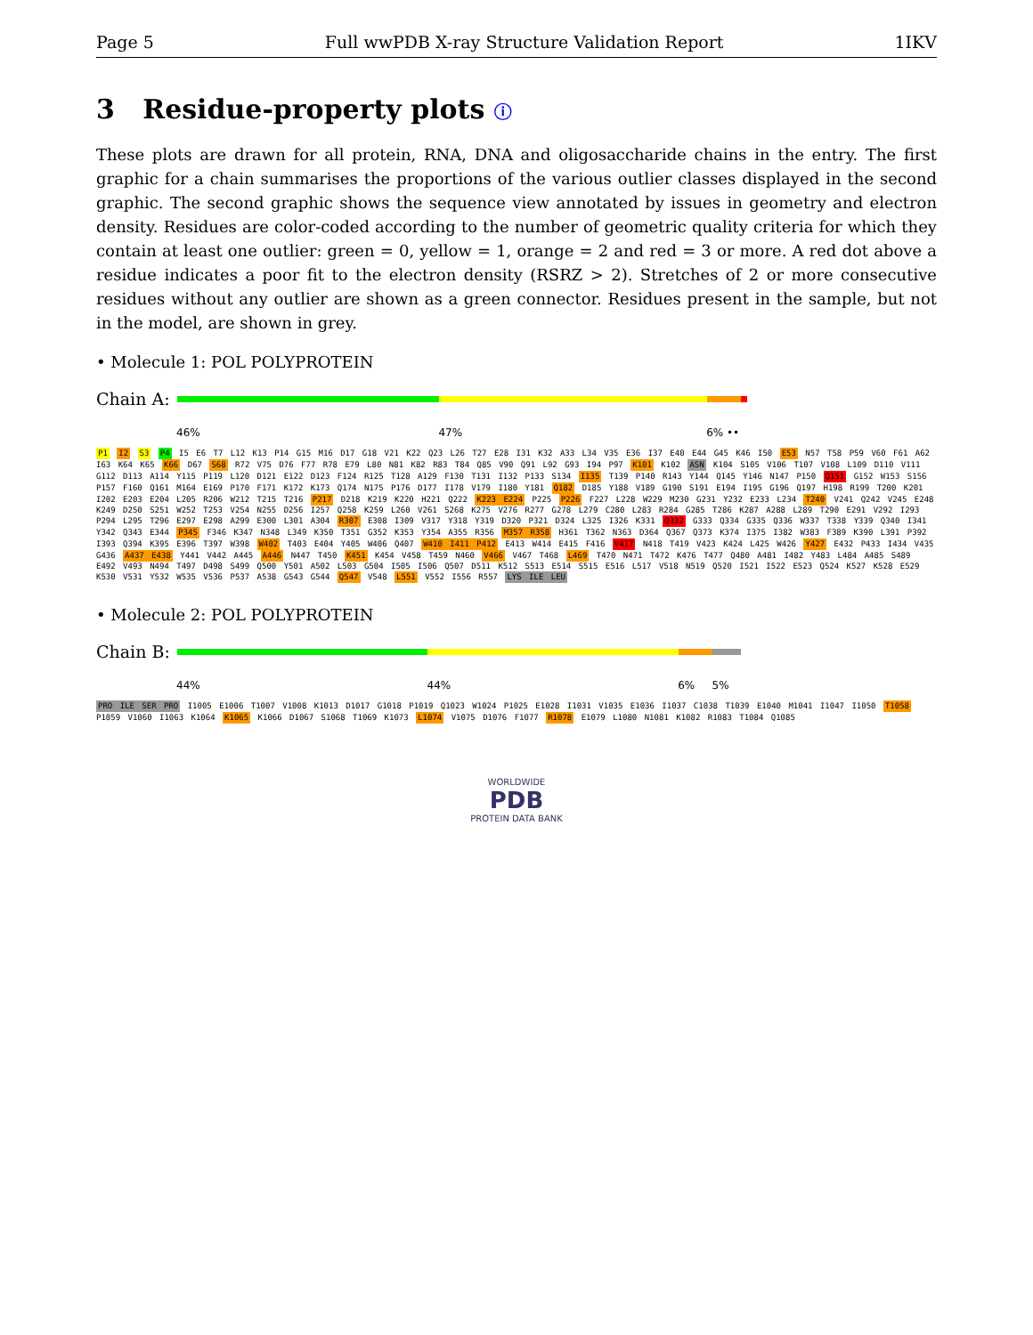Page 5 Full wwPDB X-ray Structure Validation Report 1IKV
3 Residue-property plots ⓘ
These plots are drawn for all protein, RNA, DNA and oligosaccharide chains in the entry. The first graphic for a chain summarises the proportions of the various outlier classes displayed in the second graphic. The second graphic shows the sequence view annotated by issues in geometry and electron density. Residues are color-coded according to the number of geometric quality criteria for which they contain at least one outlier: green = 0, yellow = 1, orange = 2 and red = 3 or more. A red dot above a residue indicates a poor fit to the electron density (RSRZ > 2). Stretches of 2 or more consecutive residues without any outlier are shown as a green connector. Residues present in the sample, but not in the model, are shown in grey.
• Molecule 1: POL POLYPROTEIN
Chain A:
46% 47% 6% ••
P1 I2 S3 P4 I5 E6 T7 L12 K13 P14 G15 M16 D17 G18 V21 K22 Q23 L26 T27 E28 I31 K32 A33 L34 V35 E36 I37 E40 E44 G45 K46 I50 E53 N57 T58 P59 V60 F61 A62 I63 K64 K65 K66 D67 S68 R72 V75 D76 F77 R78 E79 L80 N81 K82 R83 T84 Q85 V90 Q91 L92 G93 I94 P97 K101 K102 ASN K104 S105 V106 T107 V108 L109 D110 V111 G112 D113 A114 Y115 P119 L120 D121 E122 D123 F124 R125 T128 A129 F130 T131 I132 P133 S134 I135 T139 P140 R143 Y144 Q145 Y146 N147 P150 Q151 G152 W153 S156 P157 F160 Q161 M164 E169 P170 F171 K172 K173 Q174 N175 P176 D177 I178 V179 I180 Y181 Q182 D185 Y188 V189 G190 S191 E194 I195 G196 Q197 H198 R199 T200 K201 I202 E203 E204 L205 R206 W212 T215 T216 P217 D218 K219 K220 H221 Q222 K223 E224 P225 P226 F227 L228 W229 M230 G231 Y232 E233 L234 T240 V241 Q242 V245 E248 K249 D250 S251 W252 T253 V254 N255 D256 I257 Q258 K259 L260 V261 S268 K275 V276 R277 G278 L279 C280 L283 R284 G285 T286 K287 A288 L289 T290 E291 V292 I293 P294 L295 T296 E297 E298 A299 E300 L301 A304 R307 E308 I309 V317 Y318 Y319 D320 P321 D324 L325 I326 K331 Q332 G333 Q334 G335 Q336 W337 T338 Y339 Q340 I341 Y342 Q343 E344 P345 F346 K347 N348 L349 K350 T351 G352 K353 Y354 A355 R356 M357 R358 H361 T362 N363 D364 Q367 Q373 K374 I375 I382 W383 F389 K390 L391 P392 I393 Q394 K395 E396 T397 W398 W402 T403 E404 Y405 W406 Q407 W410 I411 P412 E413 W414 E415 F416 V417 N418 T419 V423 K424 L425 W426 Y427 E432 P433 I434 V435 G436 A437 E438 Y441 V442 A445 A446 N447 T450 K451 K454 V458 T459 N460 V466 V467 T468 L469 T470 N471 T472 K476 T477 Q480 A481 I482 Y483 L484 A485 S489 E492 V493 N494 T497 D498 S499 Q500 Y501 A502 L503 G504 I505 I506 Q507 D511 K512 S513 E514 S515 E516 L517 V518 N519 Q520 I521 I522 E523 Q524 K527 K528 E529 K530 V531 Y532 W535 V536 P537 A538 G543 G544 Q547 V548 L551 V552 I556 R557 LYS ILE LEU
• Molecule 2: POL POLYPROTEIN
Chain B:
44% 44% 6% 5%
PRO ILE SER PRO I1005 E1006 T1007 V1008 K1013 D1017 G1018 P1019 Q1023 W1024 P1025 E1028 I1031 V1035 E1036 I1037 C1038 T1039 E1040 M1041 I1047 I1050 T1058 P1059 V1060 I1063 K1064 K1065 K1066 D1067 S1068 T1069 K1073 L1074 V1075 D1076 F1077 R1078 E1079 L1080 N1081 K1082 R1083 T1084 Q1085
WORLDWIDE
PDB
PROTEIN DATA BANK